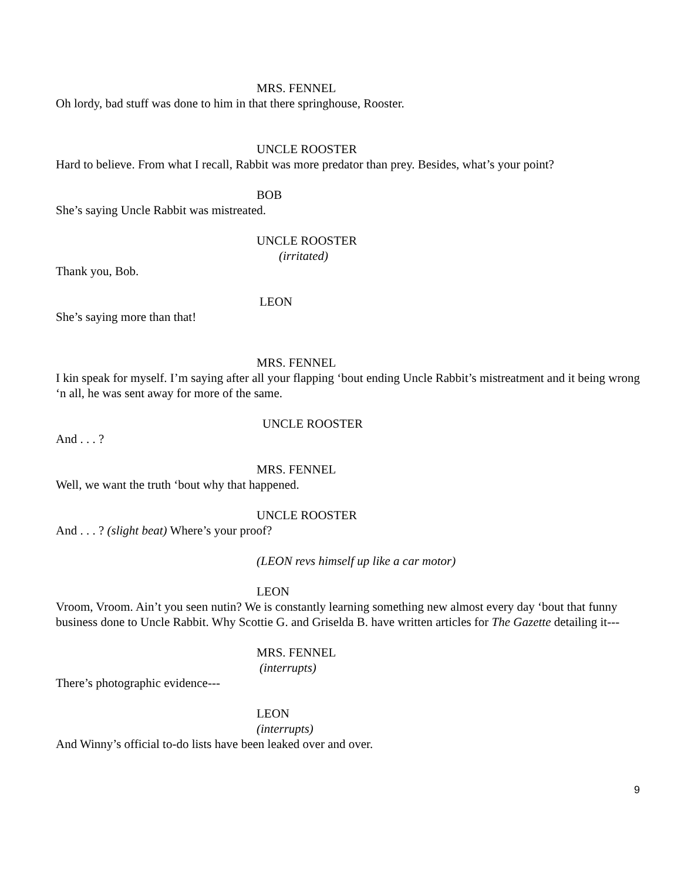MRS. FENNEL
Oh lordy, bad stuff was done to him in that there springhouse, Rooster.
UNCLE ROOSTER
Hard to believe. From what I recall, Rabbit was more predator than prey. Besides, what’s your point?
BOB
She’s saying Uncle Rabbit was mistreated.
UNCLE ROOSTER
(irritated)
Thank you, Bob.
LEON
She’s saying more than that!
MRS. FENNEL
I kin speak for myself. I’m saying after all your flapping ‘bout ending Uncle Rabbit’s mistreatment and it being wrong ‘n all, he was sent away for more of the same.
UNCLE ROOSTER
And . . . ?
MRS. FENNEL
Well, we want the truth ‘bout why that happened.
UNCLE ROOSTER
And . . . ? (slight beat) Where’s your proof?
(LEON revs himself up like a car motor)
LEON
Vroom, Vroom. Ain’t you seen nutin? We is constantly learning something new almost every day ‘bout that funny business done to Uncle Rabbit. Why Scottie G. and Griselda B. have written articles for The Gazette detailing it---
MRS. FENNEL
(interrupts)
There’s photographic evidence---
LEON
(interrupts)
And Winny’s official to-do lists have been leaked over and over.
9